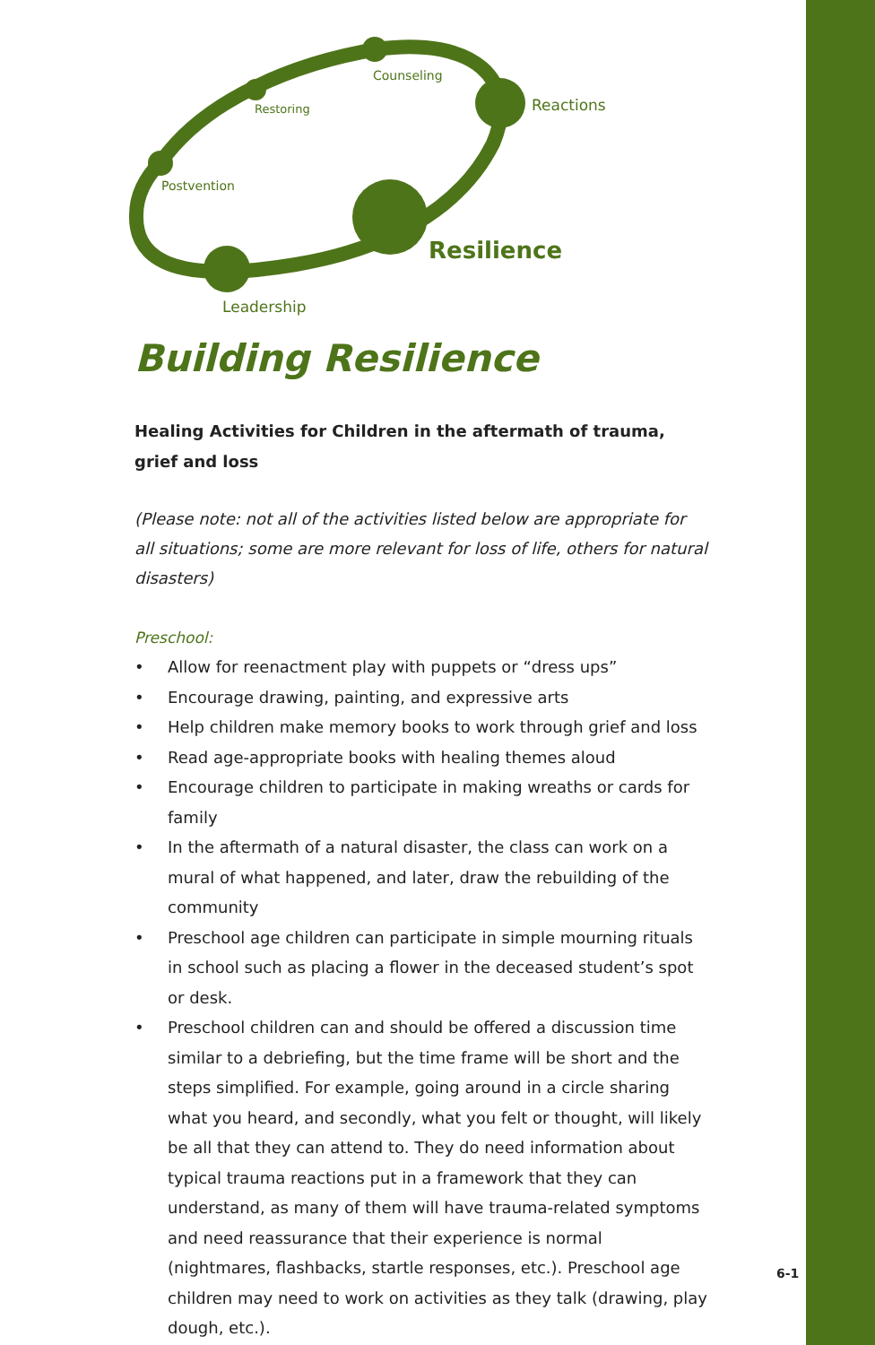Counseling
Reactions
Restoring
Postvention
Resilience
Leadership
Building Resilience
Healing Activities for Children in the aftermath of trauma, grief and loss
(Please note: not all of the activities listed below are appropriate for all situations; some are more relevant for loss of life, others for natural disasters)
Preschool:
• Allow for reenactment play with puppets or “dress ups”
• Encourage drawing, painting, and expressive arts
• Help children make memory books to work through grief and loss
• Read age-appropriate books with healing themes aloud
• Encourage children to participate in making wreaths or cards for family
• In the aftermath of a natural disaster, the class can work on a mural of what happened, and later, draw the rebuilding of the community
• Preschool age children can participate in simple mourning rituals in school such as placing a flower in the deceased student’s spot or desk.
• Preschool children can and should be offered a discussion time similar to a debriefing, but the time frame will be short and the steps simplified. For example, going around in a circle sharing what you heard, and secondly, what you felt or thought, will likely be all that they can attend to. They do need information about typical trauma reactions put in a framework that they can understand, as many of them will have trauma-related symptoms and need reassurance that their experience is normal (nightmares, flashbacks, startle responses, etc.). Preschool age children may need to work on activities as they talk (drawing, play dough, etc.).
6-1